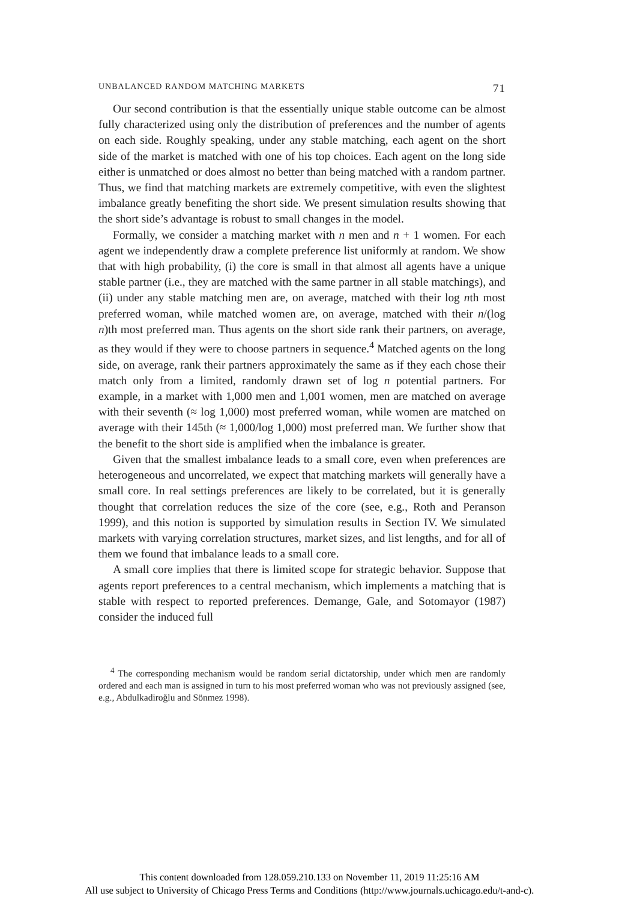UNBALANCED RANDOM MATCHING MARKETS 71
Our second contribution is that the essentially unique stable outcome can be almost fully characterized using only the distribution of preferences and the number of agents on each side. Roughly speaking, under any stable matching, each agent on the short side of the market is matched with one of his top choices. Each agent on the long side either is unmatched or does almost no better than being matched with a random partner. Thus, we find that matching markets are extremely competitive, with even the slightest imbalance greatly benefiting the short side. We present simulation results showing that the short side’s advantage is robust to small changes in the model.
Formally, we consider a matching market with n men and n + 1 women. For each agent we independently draw a complete preference list uniformly at random. We show that with high probability, (i) the core is small in that almost all agents have a unique stable partner (i.e., they are matched with the same partner in all stable matchings), and (ii) under any stable matching men are, on average, matched with their log nth most preferred woman, while matched women are, on average, matched with their n/(log n)th most preferred man. Thus agents on the short side rank their partners, on average, as they would if they were to choose partners in sequence.<sup>4</sup> Matched agents on the long side, on average, rank their partners approximately the same as if they each chose their match only from a limited, randomly drawn set of log n potential partners. For example, in a market with 1,000 men and 1,001 women, men are matched on average with their seventh (≈ log 1,000) most preferred woman, while women are matched on average with their 145th (≈ 1,000/log 1,000) most preferred man. We further show that the benefit to the short side is amplified when the imbalance is greater.
Given that the smallest imbalance leads to a small core, even when preferences are heterogeneous and uncorrelated, we expect that matching markets will generally have a small core. In real settings preferences are likely to be correlated, but it is generally thought that correlation reduces the size of the core (see, e.g., Roth and Peranson 1999), and this notion is supported by simulation results in Section IV. We simulated markets with varying correlation structures, market sizes, and list lengths, and for all of them we found that imbalance leads to a small core.
A small core implies that there is limited scope for strategic behavior. Suppose that agents report preferences to a central mechanism, which implements a matching that is stable with respect to reported preferences. Demange, Gale, and Sotomayor (1987) consider the induced full
<sup>4</sup> The corresponding mechanism would be random serial dictatorship, under which men are randomly ordered and each man is assigned in turn to his most preferred woman who was not previously assigned (see, e.g., Abdulkadiroğlu and Sönmez 1998).
This content downloaded from 128.059.210.133 on November 11, 2019 11:25:16 AM
All use subject to University of Chicago Press Terms and Conditions (http://www.journals.uchicago.edu/t-and-c).